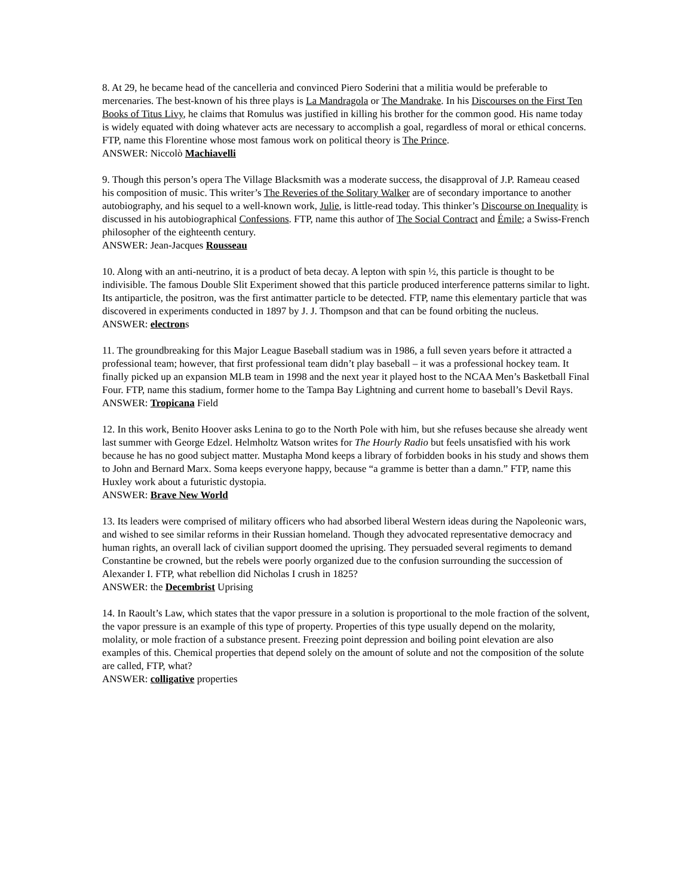8. At 29, he became head of the cancelleria and convinced Piero Soderini that a militia would be preferable to mercenaries. The best-known of his three plays is La Mandragola or The Mandrake. In his Discourses on the First Ten Books of Titus Livy, he claims that Romulus was justified in killing his brother for the common good. His name today is widely equated with doing whatever acts are necessary to accomplish a goal, regardless of moral or ethical concerns. FTP, name this Florentine whose most famous work on political theory is The Prince.
ANSWER: Niccolò Machiavelli
9. Though this person’s opera The Village Blacksmith was a moderate success, the disapproval of J.P. Rameau ceased his composition of music. This writer’s The Reveries of the Solitary Walker are of secondary importance to another autobiography, and his sequel to a well-known work, Julie, is little-read today. This thinker’s Discourse on Inequality is discussed in his autobiographical Confessions. FTP, name this author of The Social Contract and Émile; a Swiss-French philosopher of the eighteenth century.
ANSWER: Jean-Jacques Rousseau
10. Along with an anti-neutrino, it is a product of beta decay. A lepton with spin ½, this particle is thought to be indivisible. The famous Double Slit Experiment showed that this particle produced interference patterns similar to light. Its antiparticle, the positron, was the first antimatter particle to be detected. FTP, name this elementary particle that was discovered in experiments conducted in 1897 by J. J. Thompson and that can be found orbiting the nucleus.
ANSWER: electrons
11. The groundbreaking for this Major League Baseball stadium was in 1986, a full seven years before it attracted a professional team; however, that first professional team didn’t play baseball – it was a professional hockey team. It finally picked up an expansion MLB team in 1998 and the next year it played host to the NCAA Men’s Basketball Final Four. FTP, name this stadium, former home to the Tampa Bay Lightning and current home to baseball’s Devil Rays.
ANSWER: Tropicana Field
12. In this work, Benito Hoover asks Lenina to go to the North Pole with him, but she refuses because she already went last summer with George Edzel. Helmholtz Watson writes for The Hourly Radio but feels unsatisfied with his work because he has no good subject matter. Mustapha Mond keeps a library of forbidden books in his study and shows them to John and Bernard Marx. Soma keeps everyone happy, because “a gramme is better than a damn.” FTP, name this Huxley work about a futuristic dystopia.
ANSWER: Brave New World
13. Its leaders were comprised of military officers who had absorbed liberal Western ideas during the Napoleonic wars, and wished to see similar reforms in their Russian homeland. Though they advocated representative democracy and human rights, an overall lack of civilian support doomed the uprising. They persuaded several regiments to demand Constantine be crowned, but the rebels were poorly organized due to the confusion surrounding the succession of Alexander I. FTP, what rebellion did Nicholas I crush in 1825?
ANSWER: the Decembrist Uprising
14. In Raoult’s Law, which states that the vapor pressure in a solution is proportional to the mole fraction of the solvent, the vapor pressure is an example of this type of property. Properties of this type usually depend on the molarity, molality, or mole fraction of a substance present. Freezing point depression and boiling point elevation are also examples of this. Chemical properties that depend solely on the amount of solute and not the composition of the solute are called, FTP, what?
ANSWER: colligative properties